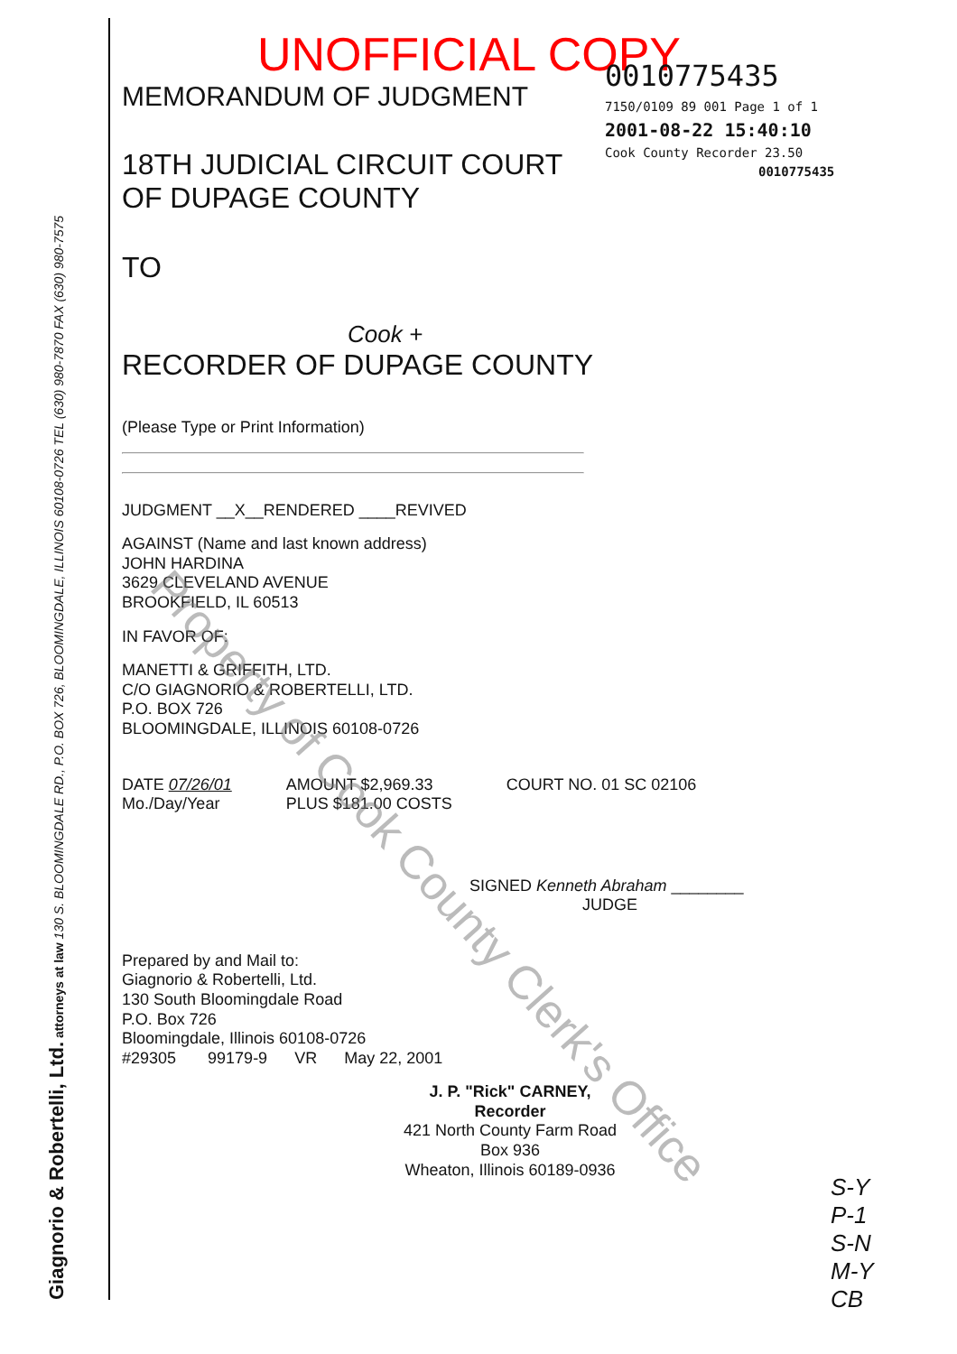Giagnorio & Robertelli, Ltd. attorneys at law 130 S. BLOOMINGDALE RD., P.O. BOX 726, BLOOMINGDALE, ILLINOIS 60108-0726 TEL (630) 980-7870 FAX (630) 980-7575
0010775435
7150/0109 89 001 Page 1 of 1
2001-08-22 15:40:10
Cook County Recorder 23.50
0010775435
UNOFFICIAL COPY
MEMORANDUM OF JUDGMENT
18TH JUDICIAL CIRCUIT COURT
OF DUPAGE COUNTY
TO
Cook +
RECORDER OF DUPAGE COUNTY
(Please Type or Print Information)
JUDGMENT __X__RENDERED ____REVIVED
AGAINST (Name and last known address)
JOHN HARDINA
3629 CLEVELAND AVENUE
BROOKFIELD, IL 60513
IN FAVOR OF:
MANETTI & GRIFFITH, LTD.
C/O GIAGNORIO & ROBERTELLI, LTD.
P.O. BOX 726
BLOOMINGDALE, ILLINOIS 60108-0726
DATE 07/26/01
Mo./Day/Year
AMOUNT $2,969.33
PLUS $181.00 COSTS
COURT NO. 01 SC 02106
SIGNED Kenneth Abraham ________
JUDGE
Prepared by and Mail to:
Giagnorio & Robertelli, Ltd.
130 South Bloomingdale Road
P.O. Box 726
Bloomingdale, Illinois 60108-0726
#29305 99179-9 VR May 22, 2001
J. P. "Rick" CARNEY, Recorder
421 North County Farm Road
Box 936
Wheaton, Illinois 60189-0936
S-Y
P-1
S-N
M-Y
CB
Property of Cook County Clerk's Office